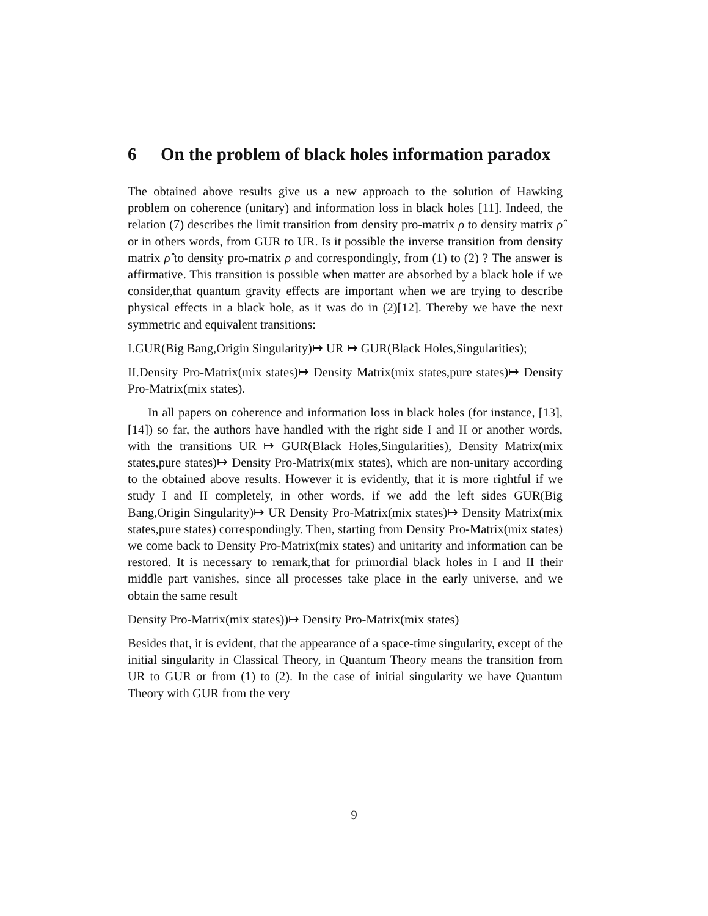6 On the problem of black holes information paradox
The obtained above results give us a new approach to the solution of Hawking problem on coherence (unitary) and information loss in black holes [11]. Indeed, the relation (7) describes the limit transition from density pro-matrix ρ to density matrix ρ̂ or in others words, from GUR to UR. Is it possible the inverse transition from density matrix ρ̂ to density pro-matrix ρ and correspondingly, from (1) to (2) ? The answer is affirmative. This transition is possible when matter are absorbed by a black hole if we consider,that quantum gravity effects are important when we are trying to describe physical effects in a black hole, as it was do in (2)[12]. Thereby we have the next symmetric and equivalent transitions:
I.GUR(Big Bang,Origin Singularity)↦ UR ↦ GUR(Black Holes,Singularities);
II.Density Pro-Matrix(mix states)↦ Density Matrix(mix states,pure states)↦ Density Pro-Matrix(mix states).
In all papers on coherence and information loss in black holes (for instance, [13],[14]) so far, the authors have handled with the right side I and II or another words, with the transitions UR ↦ GUR(Black Holes,Singularities), Density Matrix(mix states,pure states)↦ Density Pro-Matrix(mix states), which are non-unitary according to the obtained above results. However it is evidently, that it is more rightful if we study I and II completely, in other words, if we add the left sides GUR(Big Bang,Origin Singularity)↦ UR Density Pro-Matrix(mix states)↦ Density Matrix(mix states,pure states) correspondingly. Then, starting from Density Pro-Matrix(mix states) we come back to Density Pro-Matrix(mix states) and unitarity and information can be restored. It is necessary to remark,that for primordial black holes in I and II their middle part vanishes, since all processes take place in the early universe, and we obtain the same result
Density Pro-Matrix(mix states))↦ Density Pro-Matrix(mix states)
Besides that, it is evident, that the appearance of a space-time singularity, except of the initial singularity in Classical Theory, in Quantum Theory means the transition from UR to GUR or from (1) to (2). In the case of initial singularity we have Quantum Theory with GUR from the very
9